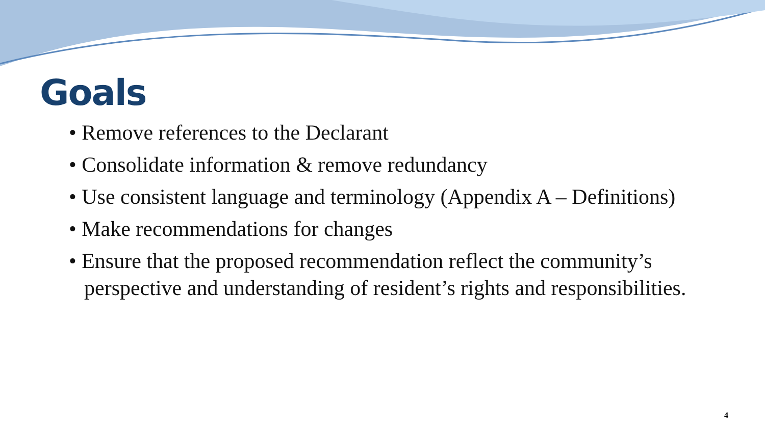Goals
• Remove references to the Declarant
• Consolidate information & remove redundancy
• Use consistent language and terminology (Appendix A – Definitions)
• Make recommendations for changes
• Ensure that the proposed recommendation reflect the community’s perspective and understanding of resident’s rights and responsibilities.
4